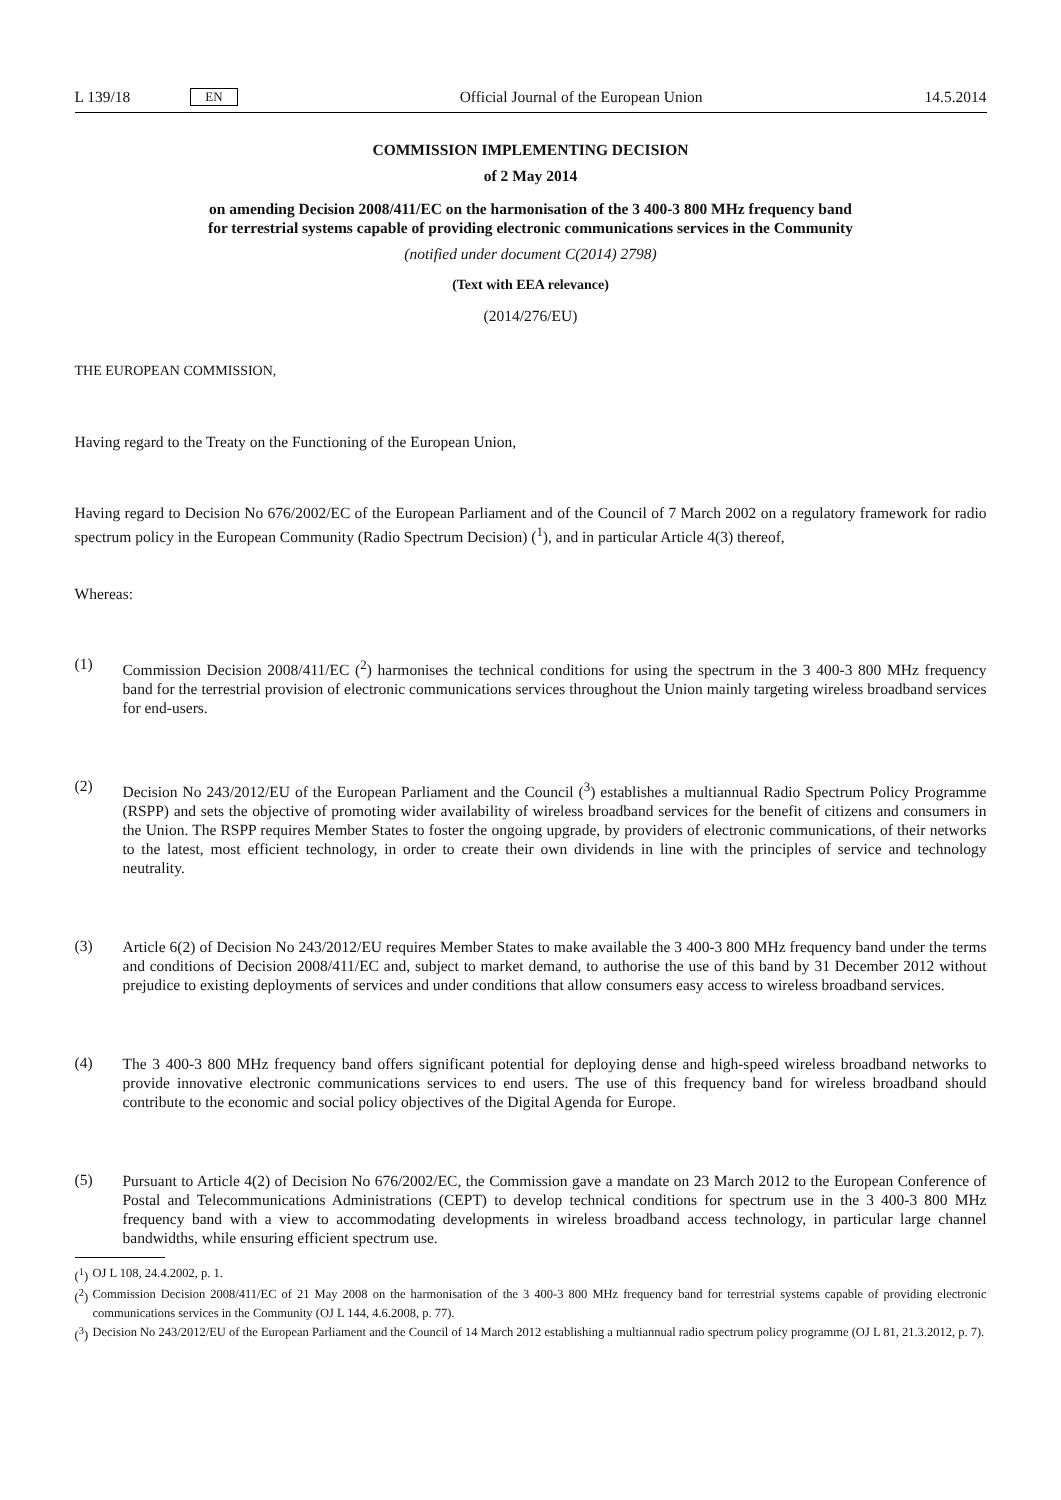L 139/18 EN
Official Journal of the European Union 14.5.2014
COMMISSION IMPLEMENTING DECISION
of 2 May 2014
on amending Decision 2008/411/EC on the harmonisation of the 3 400-3 800 MHz frequency band
for terrestrial systems capable of providing electronic communications services in the Community
(notified under document C(2014) 2798)
(Text with EEA relevance)
(2014/276/EU)
THE EUROPEAN COMMISSION,
Having regard to the Treaty on the Functioning of the European Union,
Having regard to Decision No 676/2002/EC of the European Parliament and of the Council of 7 March 2002 on a regulatory framework for radio spectrum policy in the European Community (Radio Spectrum Decision) (<sup>1</sup>), and in particular Article 4(3) thereof,
Whereas:
(1)
Commission Decision 2008/411/EC (<sup>2</sup>) harmonises the technical conditions for using the spectrum in the 3 400-3 800 MHz frequency band for the terrestrial provision of electronic communications services throughout the Union mainly targeting wireless broadband services for end-users.
(2)
Decision No 243/2012/EU of the European Parliament and the Council (<sup>3</sup>) establishes a multiannual Radio Spectrum Policy Programme (RSPP) and sets the objective of promoting wider availability of wireless broadband services for the benefit of citizens and consumers in the Union. The RSPP requires Member States to foster the ongoing upgrade, by providers of electronic communications, of their networks to the latest, most efficient technology, in order to create their own dividends in line with the principles of service and technology neutrality.
(3)
Article 6(2) of Decision No 243/2012/EU requires Member States to make available the 3 400-3 800 MHz frequency band under the terms and conditions of Decision 2008/411/EC and, subject to market demand, to authorise the use of this band by 31 December 2012 without prejudice to existing deployments of services and under conditions that allow consumers easy access to wireless broadband services.
(4)
The 3 400-3 800 MHz frequency band offers significant potential for deploying dense and high-speed wireless broadband networks to provide innovative electronic communications services to end users. The use of this frequency band for wireless broadband should contribute to the economic and social policy objectives of the Digital Agenda for Europe.
(5)
Pursuant to Article 4(2) of Decision No 676/2002/EC, the Commission gave a mandate on 23 March 2012 to the European Conference of Postal and Telecommunications Administrations (CEPT) to develop technical conditions for spectrum use in the 3 400-3 800 MHz frequency band with a view to accommodating developments in wireless broadband access technology, in particular large channel bandwidths, while ensuring efficient spectrum use.
(<sup>1</sup>)
OJ L 108, 24.4.2002, p. 1.
(<sup>2</sup>)
Commission Decision 2008/411/EC of 21 May 2008 on the harmonisation of the 3 400-3 800 MHz frequency band for terrestrial systems capable of providing electronic communications services in the Community (OJ L 144, 4.6.2008, p. 77).
(<sup>3</sup>)
Decision No 243/2012/EU of the European Parliament and the Council of 14 March 2012 establishing a multiannual radio spectrum policy programme (OJ L 81, 21.3.2012, p. 7).